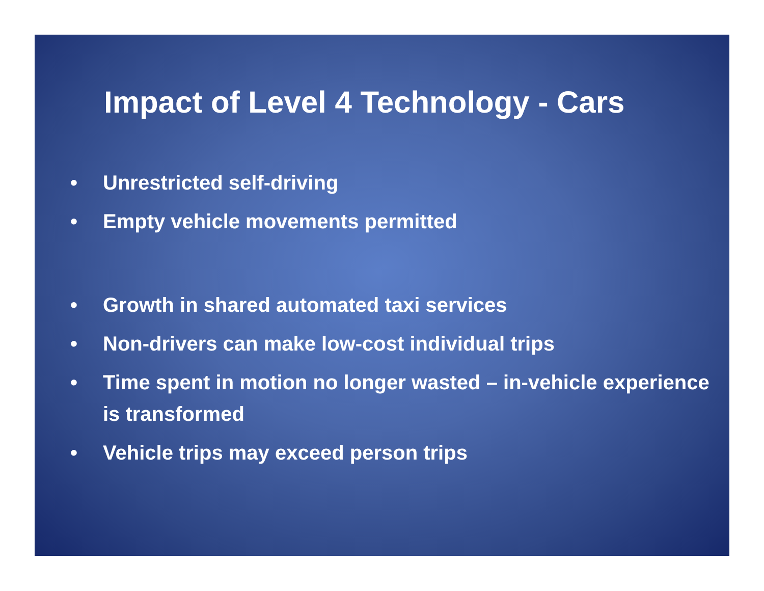Impact of Level 4 Technology - Cars
• Unrestricted self-driving
• Empty vehicle movements permitted
• Growth in shared automated taxi services
• Non-drivers can make low-cost individual trips
• Time spent in motion no longer wasted – in-vehicle experience is transformed
• Vehicle trips may exceed person trips